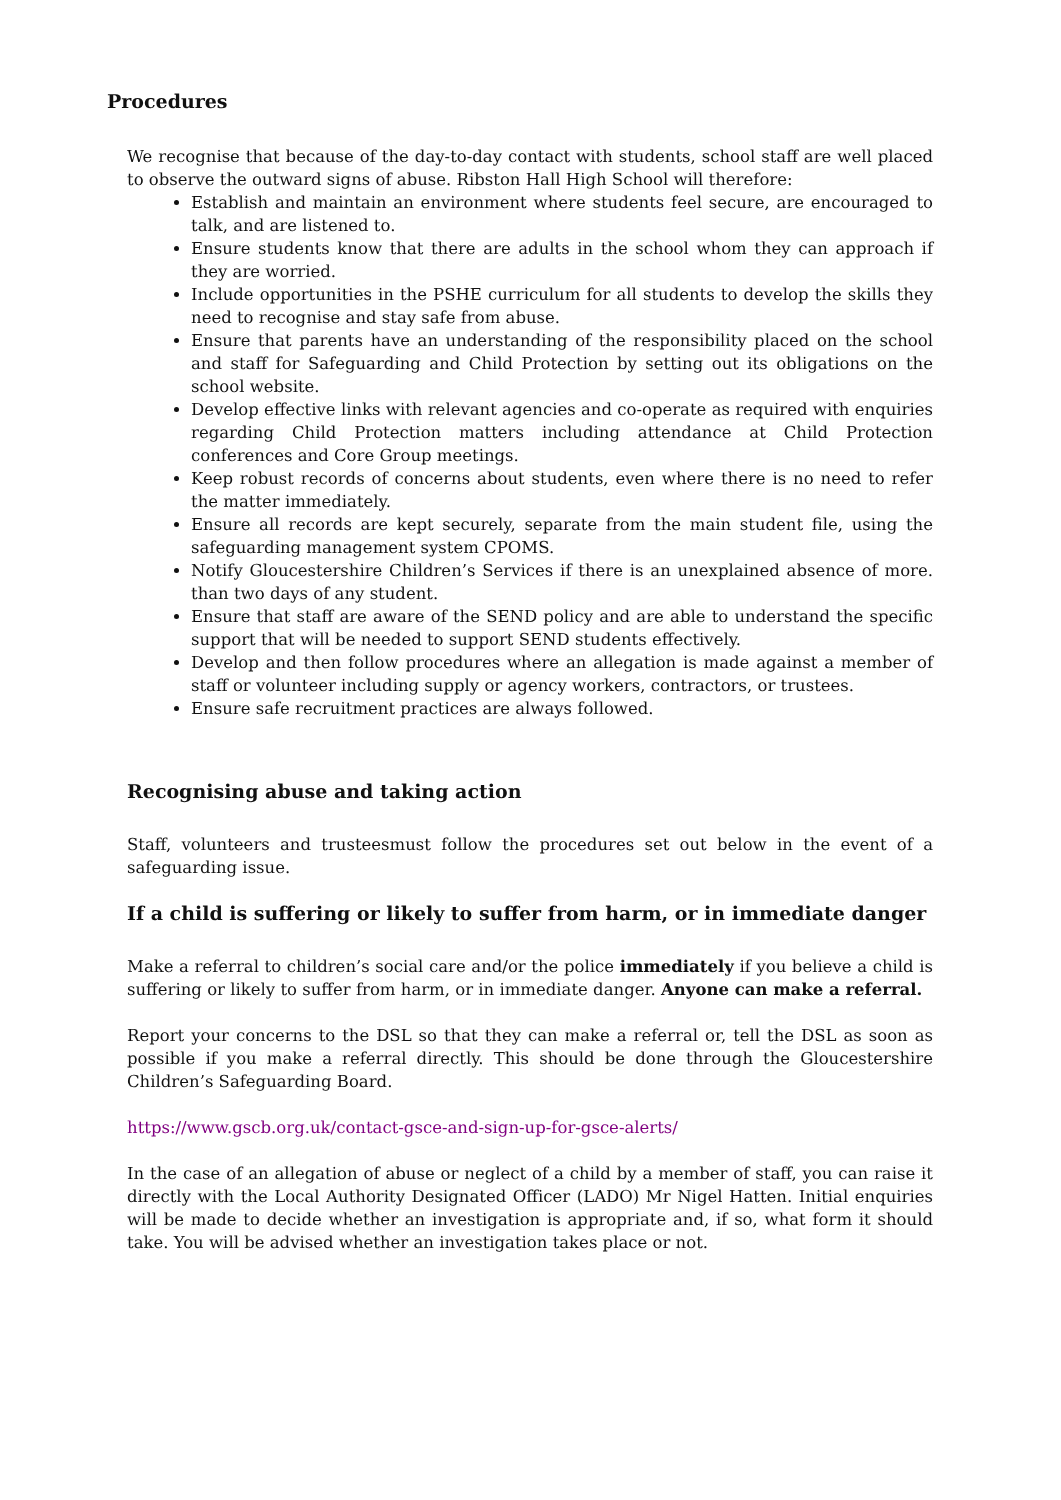Procedures
We recognise that because of the day-to-day contact with students, school staff are well placed to observe the outward signs of abuse. Ribston Hall High School will therefore:
Establish and maintain an environment where students feel secure, are encouraged to talk, and are listened to.
Ensure students know that there are adults in the school whom they can approach if they are worried.
Include opportunities in the PSHE curriculum for all students to develop the skills they need to recognise and stay safe from abuse.
Ensure that parents have an understanding of the responsibility placed on the school and staff for Safeguarding and Child Protection by setting out its obligations on the school website.
Develop effective links with relevant agencies and co-operate as required with enquiries regarding Child Protection matters including attendance at Child Protection conferences and Core Group meetings.
Keep robust records of concerns about students, even where there is no need to refer the matter immediately.
Ensure all records are kept securely, separate from the main student file, using the safeguarding management system CPOMS.
Notify Gloucestershire Children’s Services if there is an unexplained absence of more. than two days of any student.
Ensure that staff are aware of the SEND policy and are able to understand the specific support that will be needed to support SEND students effectively.
Develop and then follow procedures where an allegation is made against a member of staff or volunteer including supply or agency workers, contractors, or trustees.
Ensure safe recruitment practices are always followed.
Recognising abuse and taking action
Staff, volunteers and trusteesmust follow the procedures set out below in the event of a safeguarding issue.
If a child is suffering or likely to suffer from harm, or in immediate danger
Make a referral to children’s social care and/or the police immediately if you believe a child is suffering or likely to suffer from harm, or in immediate danger. Anyone can make a referral.
Report your concerns to the DSL so that they can make a referral or, tell the DSL as soon as possible if you make a referral directly. This should be done through the Gloucestershire Children’s Safeguarding Board.
https://www.gscb.org.uk/contact-gsce-and-sign-up-for-gsce-alerts/
In the case of an allegation of abuse or neglect of a child by a member of staff, you can raise it directly with the Local Authority Designated Officer (LADO) Mr Nigel Hatten. Initial enquiries will be made to decide whether an investigation is appropriate and, if so, what form it should take. You will be advised whether an investigation takes place or not.